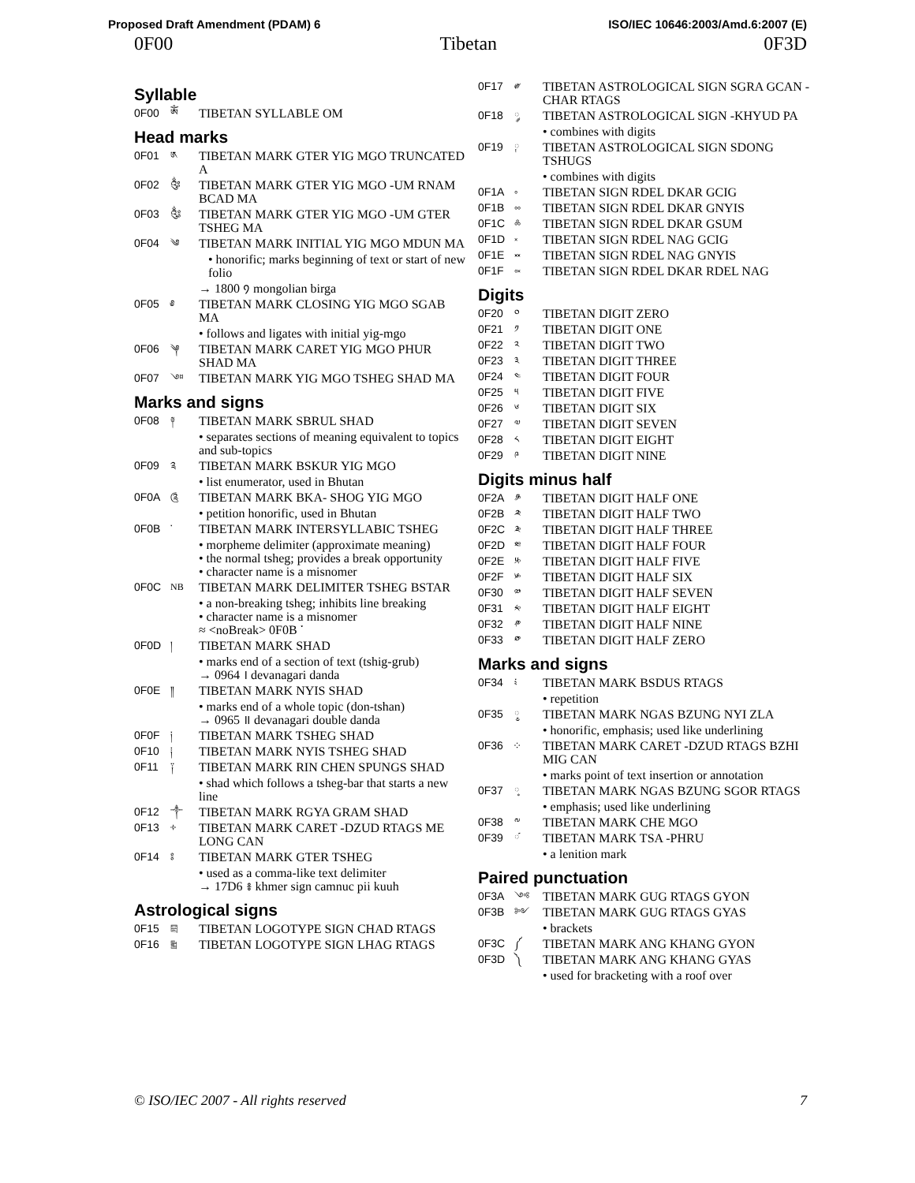Proposed Draft Amendment (PDAM) 6 ISO/IEC 10646:2003/Amd.6:2007 (E)
0F00 Tibetan 0F3D
Syllable
| 0F00 | ༀ | TIBETAN SYLLABLE OM |
Head marks
| 0F01 | ༁ | TIBETAN MARK GTER YIG MGO TRUNCATED A |
| 0F02 | ༂ | TIBETAN MARK GTER YIG MGO -UM RNAM BCAD MA |
| 0F03 | ༃ | TIBETAN MARK GTER YIG MGO -UM GTER TSHEG MA |
| 0F04 | ༄ | TIBETAN MARK INITIAL YIG MGO MDUN MA |
| | | • honorific; marks beginning of text or start of new folio |
| | | → 1800 ᠀ mongolian birga |
| 0F05 | ༅ | TIBETAN MARK CLOSING YIG MGO SGAB MA |
| | | • follows and ligates with initial yig-mgo |
| 0F06 | ༆ | TIBETAN MARK CARET YIG MGO PHUR SHAD MA |
| 0F07 | ༇ | TIBETAN MARK YIG MGO TSHEG SHAD MA |
Marks and signs
| 0F08 | ༈ | TIBETAN MARK SBRUL SHAD |
| | | • separates sections of meaning equivalent to topics and sub-topics |
| 0F09 | ༉ | TIBETAN MARK BSKUR YIG MGO |
| | | • list enumerator, used in Bhutan |
| 0F0A | ༊ | TIBETAN MARK BKA- SHOG YIG MGO |
| | | • petition honorific, used in Bhutan |
| 0F0B | ་ | TIBETAN MARK INTERSYLLABIC TSHEG |
| | | • morpheme delimiter (approximate meaning) • the normal tsheg; provides a break opportunity • character name is a misnomer |
| 0F0C | NB | TIBETAN MARK DELIMITER TSHEG BSTAR |
| | | • a non-breaking tsheg; inhibits line breaking • character name is a misnomer ≈ <noBreak> 0F0B ་ |
| 0F0D | ། | TIBETAN MARK SHAD |
| | | • marks end of a section of text (tshig-grub) → 0964 । devanagari danda |
| 0F0E | ༎ | TIBETAN MARK NYIS SHAD |
| | | • marks end of a whole topic (don-tshan) → 0965 ॥ devanagari double danda |
| 0F0F | ༏ | TIBETAN MARK TSHEG SHAD |
| 0F10 | ༐ | TIBETAN MARK NYIS TSHEG SHAD |
| 0F11 | ༑ | TIBETAN MARK RIN CHEN SPUNGS SHAD |
| | | • shad which follows a tsheg-bar that starts a new line |
| 0F12 | ༒ | TIBETAN MARK RGYA GRAM SHAD |
| 0F13 | ༓ | TIBETAN MARK CARET -DZUD RTAGS ME LONG CAN |
| 0F14 | ༔ | TIBETAN MARK GTER TSHEG |
| | | • used as a comma-like text delimiter → 17D6 ៖ khmer sign camnuc pii kuuh |
Astrological signs
| 0F15 | ༕ | TIBETAN LOGOTYPE SIGN CHAD RTAGS |
| 0F16 | ༖ | TIBETAN LOGOTYPE SIGN LHAG RTAGS |
| 0F17 | ༗ | TIBETAN ASTROLOGICAL SIGN SGRA GCAN -CHAR RTAGS |
| 0F18 | ༘ | TIBETAN ASTROLOGICAL SIGN -KHYUD PA |
| | | • combines with digits |
| 0F19 | ༙ | TIBETAN ASTROLOGICAL SIGN SDONG TSHUGS |
| | | • combines with digits |
| 0F1A | ༚ | TIBETAN SIGN RDEL DKAR GCIG |
| 0F1B | ༛ | TIBETAN SIGN RDEL DKAR GNYIS |
| 0F1C | ༜ | TIBETAN SIGN RDEL DKAR GSUM |
| 0F1D | ༝ | TIBETAN SIGN RDEL NAG GCIG |
| 0F1E | ༞ | TIBETAN SIGN RDEL NAG GNYIS |
| 0F1F | ༟ | TIBETAN SIGN RDEL DKAR RDEL NAG |
Digits
| 0F20 | ༠ | TIBETAN DIGIT ZERO |
| 0F21 | ༡ | TIBETAN DIGIT ONE |
| 0F22 | ༢ | TIBETAN DIGIT TWO |
| 0F23 | ༣ | TIBETAN DIGIT THREE |
| 0F24 | ༤ | TIBETAN DIGIT FOUR |
| 0F25 | ༥ | TIBETAN DIGIT FIVE |
| 0F26 | ༦ | TIBETAN DIGIT SIX |
| 0F27 | ༧ | TIBETAN DIGIT SEVEN |
| 0F28 | ༨ | TIBETAN DIGIT EIGHT |
| 0F29 | ༩ | TIBETAN DIGIT NINE |
Digits minus half
| 0F2A | ༪ | TIBETAN DIGIT HALF ONE |
| 0F2B | ༫ | TIBETAN DIGIT HALF TWO |
| 0F2C | ༬ | TIBETAN DIGIT HALF THREE |
| 0F2D | ༭ | TIBETAN DIGIT HALF FOUR |
| 0F2E | ༮ | TIBETAN DIGIT HALF FIVE |
| 0F2F | ༯ | TIBETAN DIGIT HALF SIX |
| 0F30 | ༰ | TIBETAN DIGIT HALF SEVEN |
| 0F31 | ༱ | TIBETAN DIGIT HALF EIGHT |
| 0F32 | ༲ | TIBETAN DIGIT HALF NINE |
| 0F33 | ༳ | TIBETAN DIGIT HALF ZERO |
Marks and signs
| 0F34 | ༴ | TIBETAN MARK BSDUS RTAGS |
| | | • repetition |
| 0F35 | ◌༵ | TIBETAN MARK NGAS BZUNG NYI ZLA |
| | | • honorific, emphasis; used like underlining |
| 0F36 | ༶ | TIBETAN MARK CARET -DZUD RTAGS BZHI MIG CAN |
| | | • marks point of text insertion or annotation |
| 0F37 | ◌༷ | TIBETAN MARK NGAS BZUNG SGOR RTAGS |
| | | • emphasis; used like underlining |
| 0F38 | ༸ | TIBETAN MARK CHE MGO |
| 0F39 | ◌༹ | TIBETAN MARK TSA -PHRU |
| | | • a lenition mark |
Paired punctuation
| 0F3A | ༺ | TIBETAN MARK GUG RTAGS GYON |
| 0F3B | ༻ | TIBETAN MARK GUG RTAGS GYAS |
| | | • brackets |
| 0F3C | ༼ | TIBETAN MARK ANG KHANG GYON |
| 0F3D | ༽ | TIBETAN MARK ANG KHANG GYAS |
| | | • used for bracketing with a roof over |
© ISO/IEC 2007 - All rights reserved 7